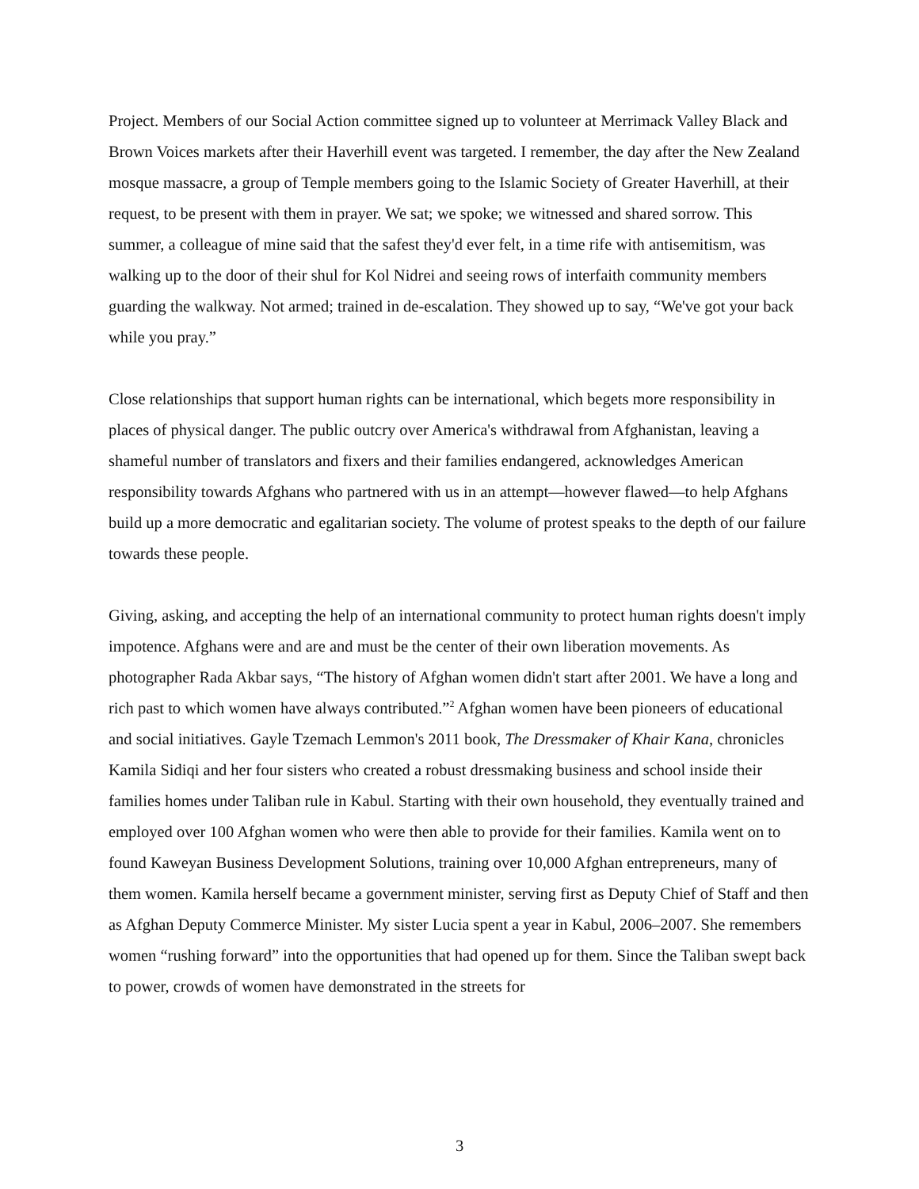Project. Members of our Social Action committee signed up to volunteer at Merrimack Valley Black and Brown Voices markets after their Haverhill event was targeted. I remember, the day after the New Zealand mosque massacre, a group of Temple members going to the Islamic Society of Greater Haverhill, at their request, to be present with them in prayer. We sat; we spoke; we witnessed and shared sorrow. This summer, a colleague of mine said that the safest they'd ever felt, in a time rife with antisemitism, was walking up to the door of their shul for Kol Nidrei and seeing rows of interfaith community members guarding the walkway. Not armed; trained in de-escalation. They showed up to say, “We've got your back while you pray.”
Close relationships that support human rights can be international, which begets more responsibility in places of physical danger. The public outcry over America's withdrawal from Afghanistan, leaving a shameful number of translators and fixers and their families endangered, acknowledges American responsibility towards Afghans who partnered with us in an attempt—however flawed—to help Afghans build up a more democratic and egalitarian society. The volume of protest speaks to the depth of our failure towards these people.
Giving, asking, and accepting the help of an international community to protect human rights doesn't imply impotence. Afghans were and are and must be the center of their own liberation movements. As photographer Rada Akbar says, “The history of Afghan women didn't start after 2001. We have a long and rich past to which women have always contributed.”<sup>2</sup> Afghan women have been pioneers of educational and social initiatives. Gayle Tzemach Lemmon's 2011 book, The Dressmaker of Khair Kana, chronicles Kamila Sidiqi and her four sisters who created a robust dressmaking business and school inside their families homes under Taliban rule in Kabul. Starting with their own household, they eventually trained and employed over 100 Afghan women who were then able to provide for their families. Kamila went on to found Kaweyan Business Development Solutions, training over 10,000 Afghan entrepreneurs, many of them women. Kamila herself became a government minister, serving first as Deputy Chief of Staff and then as Afghan Deputy Commerce Minister. My sister Lucia spent a year in Kabul, 2006–2007. She remembers women “rushing forward” into the opportunities that had opened up for them. Since the Taliban swept back to power, crowds of women have demonstrated in the streets for
3